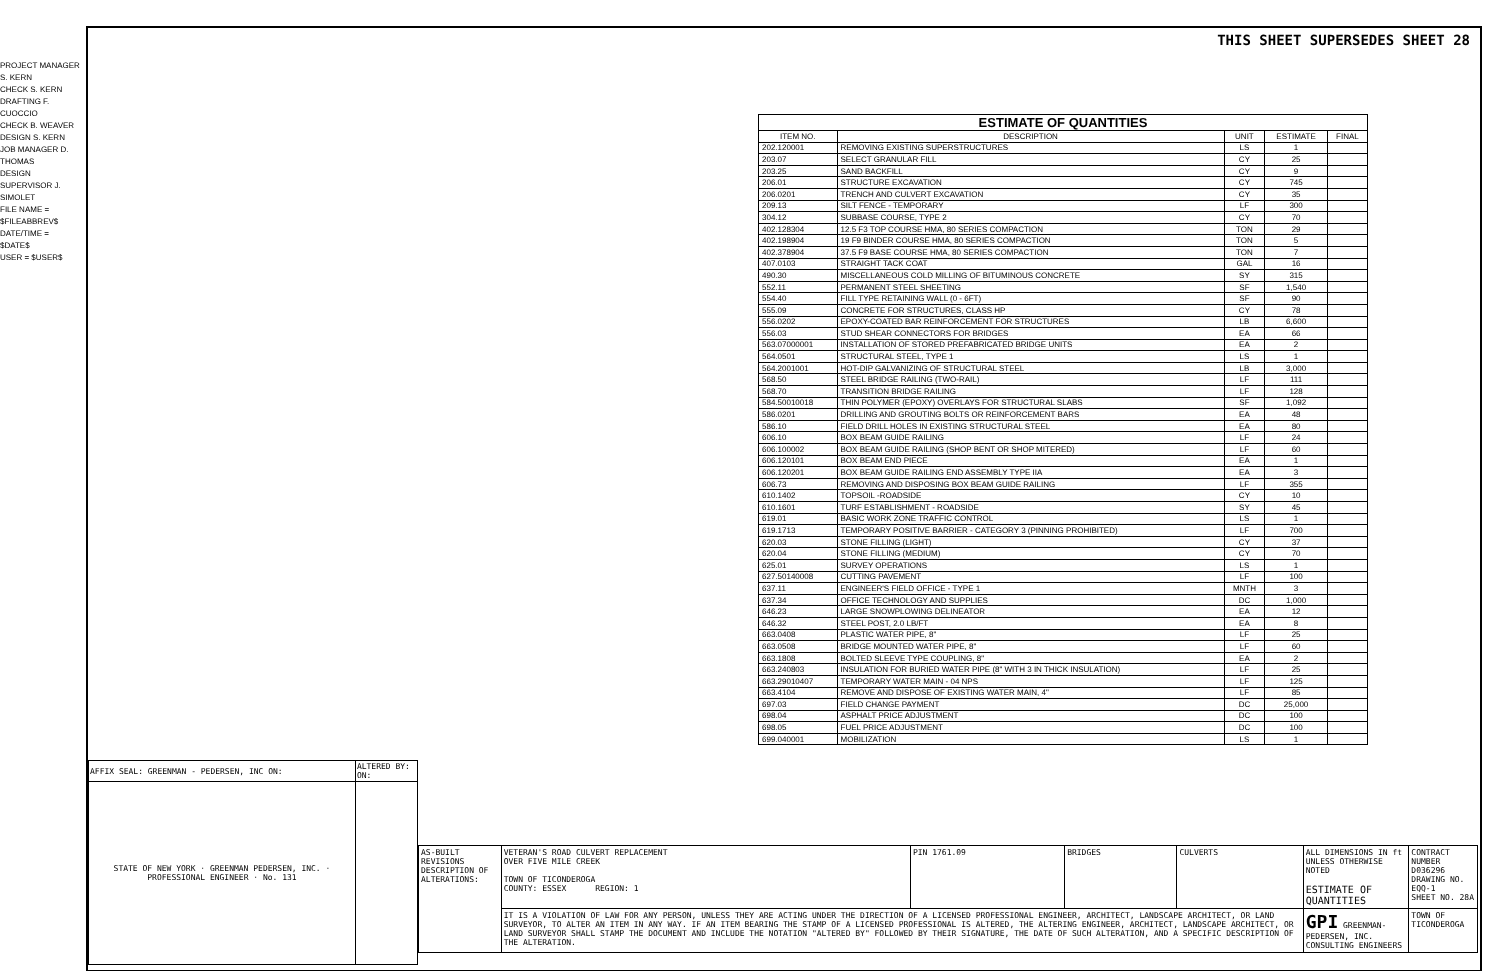PROJECT MANAGER S. KERN
CHECK S. KERN
DRAFTING F. CUOCCIO
CHECK B. WEAVER
DESIGN S. KERN
JOB MANAGER D. THOMAS
DESIGN SUPERVISOR J. SIMOLET
FILE NAME = $FILEABBREV$
DATE/TIME = $DATE$
USER = $USER$
THIS SHEET SUPERSEDES SHEET 28
ESTIMATE OF QUANTITIES
| ITEM NO. | DESCRIPTION | UNIT | ESTIMATE | FINAL |
| --- | --- | --- | --- | --- |
| 202.120001 | REMOVING EXISTING SUPERSTRUCTURES | LS | 1 | |
| 203.07 | SELECT GRANULAR FILL | CY | 25 | |
| 203.25 | SAND BACKFILL | CY | 9 | |
| 206.01 | STRUCTURE EXCAVATION | CY | 745 | |
| 206.0201 | TRENCH AND CULVERT EXCAVATION | CY | 35 | |
| 209.13 | SILT FENCE - TEMPORARY | LF | 300 | |
| 304.12 | SUBBASE COURSE, TYPE 2 | CY | 70 | |
| 402.128304 | 12.5 F3 TOP COURSE HMA, 80 SERIES COMPACTION | TON | 29 | |
| 402.198904 | 19 F9 BINDER COURSE HMA, 80 SERIES COMPACTION | TON | 5 | |
| 402.378904 | 37.5 F9 BASE COURSE HMA, 80 SERIES COMPACTION | TON | 7 | |
| 407.0103 | STRAIGHT TACK COAT | GAL | 16 | |
| 490.30 | MISCELLANEOUS COLD MILLING OF BITUMINOUS CONCRETE | SY | 315 | |
| 552.11 | PERMANENT STEEL SHEETING | SF | 1,540 | |
| 554.40 | FILL TYPE RETAINING WALL (0 - 6FT) | SF | 90 | |
| 555.09 | CONCRETE FOR STRUCTURES, CLASS HP | CY | 78 | |
| 556.0202 | EPOXY-COATED BAR REINFORCEMENT FOR STRUCTURES | LB | 6,600 | |
| 556.03 | STUD SHEAR CONNECTORS FOR BRIDGES | EA | 66 | |
| 563.07000001 | INSTALLATION OF STORED PREFABRICATED BRIDGE UNITS | EA | 2 | |
| 564.0501 | STRUCTURAL STEEL, TYPE 1 | LS | 1 | |
| 564.2001001 | HOT-DIP GALVANIZING OF STRUCTURAL STEEL | LB | 3,000 | |
| 568.50 | STEEL BRIDGE RAILING (TWO-RAIL) | LF | 111 | |
| 568.70 | TRANSITION BRIDGE RAILING | LF | 128 | |
| 584.50010018 | THIN POLYMER (EPOXY) OVERLAYS FOR STRUCTURAL SLABS | SF | 1,092 | |
| 586.0201 | DRILLING AND GROUTING BOLTS OR REINFORCEMENT BARS | EA | 48 | |
| 586.10 | FIELD DRILL HOLES IN EXISTING STRUCTURAL STEEL | EA | 80 | |
| 606.10 | BOX BEAM GUIDE RAILING | LF | 24 | |
| 606.100002 | BOX BEAM GUIDE RAILING (SHOP BENT OR SHOP MITERED) | LF | 60 | |
| 606.120101 | BOX BEAM END PIECE | EA | 1 | |
| 606.120201 | BOX BEAM GUIDE RAILING END ASSEMBLY TYPE IIA | EA | 3 | |
| 606.73 | REMOVING AND DISPOSING BOX BEAM GUIDE RAILING | LF | 355 | |
| 610.1402 | TOPSOIL -ROADSIDE | CY | 10 | |
| 610.1601 | TURF ESTABLISHMENT - ROADSIDE | SY | 45 | |
| 619.01 | BASIC WORK ZONE TRAFFIC CONTROL | LS | 1 | |
| 619.1713 | TEMPORARY POSITIVE BARRIER - CATEGORY 3 (PINNING PROHIBITED) | LF | 700 | |
| 620.03 | STONE FILLING (LIGHT) | CY | 37 | |
| 620.04 | STONE FILLING (MEDIUM) | CY | 70 | |
| 625.01 | SURVEY OPERATIONS | LS | 1 | |
| 627.50140008 | CUTTING PAVEMENT | LF | 100 | |
| 637.11 | ENGINEER'S FIELD OFFICE - TYPE 1 | MNTH | 3 | |
| 637.34 | OFFICE TECHNOLOGY AND SUPPLIES | DC | 1,000 | |
| 646.23 | LARGE SNOWPLOWING DELINEATOR | EA | 12 | |
| 646.32 | STEEL POST, 2.0 LB/FT | EA | 8 | |
| 663.0408 | PLASTIC WATER PIPE, 8" | LF | 25 | |
| 663.0508 | BRIDGE MOUNTED WATER PIPE, 8" | LF | 60 | |
| 663.1808 | BOLTED SLEEVE TYPE COUPLING, 8" | EA | 2 | |
| 663.240803 | INSULATION FOR BURIED WATER PIPE (8" WITH 3 IN THICK INSULATION) | LF | 25 | |
| 663.29010407 | TEMPORARY WATER MAIN - 04 NPS | LF | 125 | |
| 663.4104 | REMOVE AND DISPOSE OF EXISTING WATER MAIN, 4" | LF | 85 | |
| 697.03 | FIELD CHANGE PAYMENT | DC | 25,000 | |
| 698.04 | ASPHALT PRICE ADJUSTMENT | DC | 100 | |
| 698.05 | FUEL PRICE ADJUSTMENT | DC | 100 | |
| 699.040001 | MOBILIZATION | LS | 1 | |
| AFFIX SEAL: GREENMAN - PEDERSEN, INC ON: | ALTERED BY: ON: |
| STATE OF NEW YORK · GREENMAN PEDERSEN, INC. · PROFESSIONAL ENGINEER · No. 131 | |
| AS-BUILT REVISIONS DESCRIPTION OF ALTERATIONS: | VETERAN'S ROAD CULVERT REPLACEMENT OVER FIVE MILE CREEK TOWN OF TICONDEROGA COUNTY: ESSEX REGION: 1 | PIN 1761.09 | BRIDGES | CULVERTS | ALL DIMENSIONS IN ft UNLESS OTHERWISE NOTED ESTIMATE OF QUANTITIES | CONTRACT NUMBER D036296 DRAWING NO. EQQ-1 SHEET NO. 28A |
| | IT IS A VIOLATION OF LAW FOR ANY PERSON, UNLESS THEY ARE ACTING UNDER THE DIRECTION OF A LICENSED PROFESSIONAL ENGINEER, ARCHITECT, LANDSCAPE ARCHITECT, OR LAND SURVEYOR, TO ALTER AN ITEM IN ANY WAY. IF AN ITEM BEARING THE STAMP OF A LICENSED PROFESSIONAL IS ALTERED, THE ALTERING ENGINEER, ARCHITECT, LANDSCAPE ARCHITECT, OR LAND SURVEYOR SHALL STAMP THE DOCUMENT AND INCLUDE THE NOTATION "ALTERED BY" FOLLOWED BY THEIR SIGNATURE, THE DATE OF SUCH ALTERATION, AND A SPECIFIC DESCRIPTION OF THE ALTERATION. | | | | GPI GREENMAN-PEDERSEN, INC. CONSULTING ENGINEERS | TOWN OF TICONDEROGA |